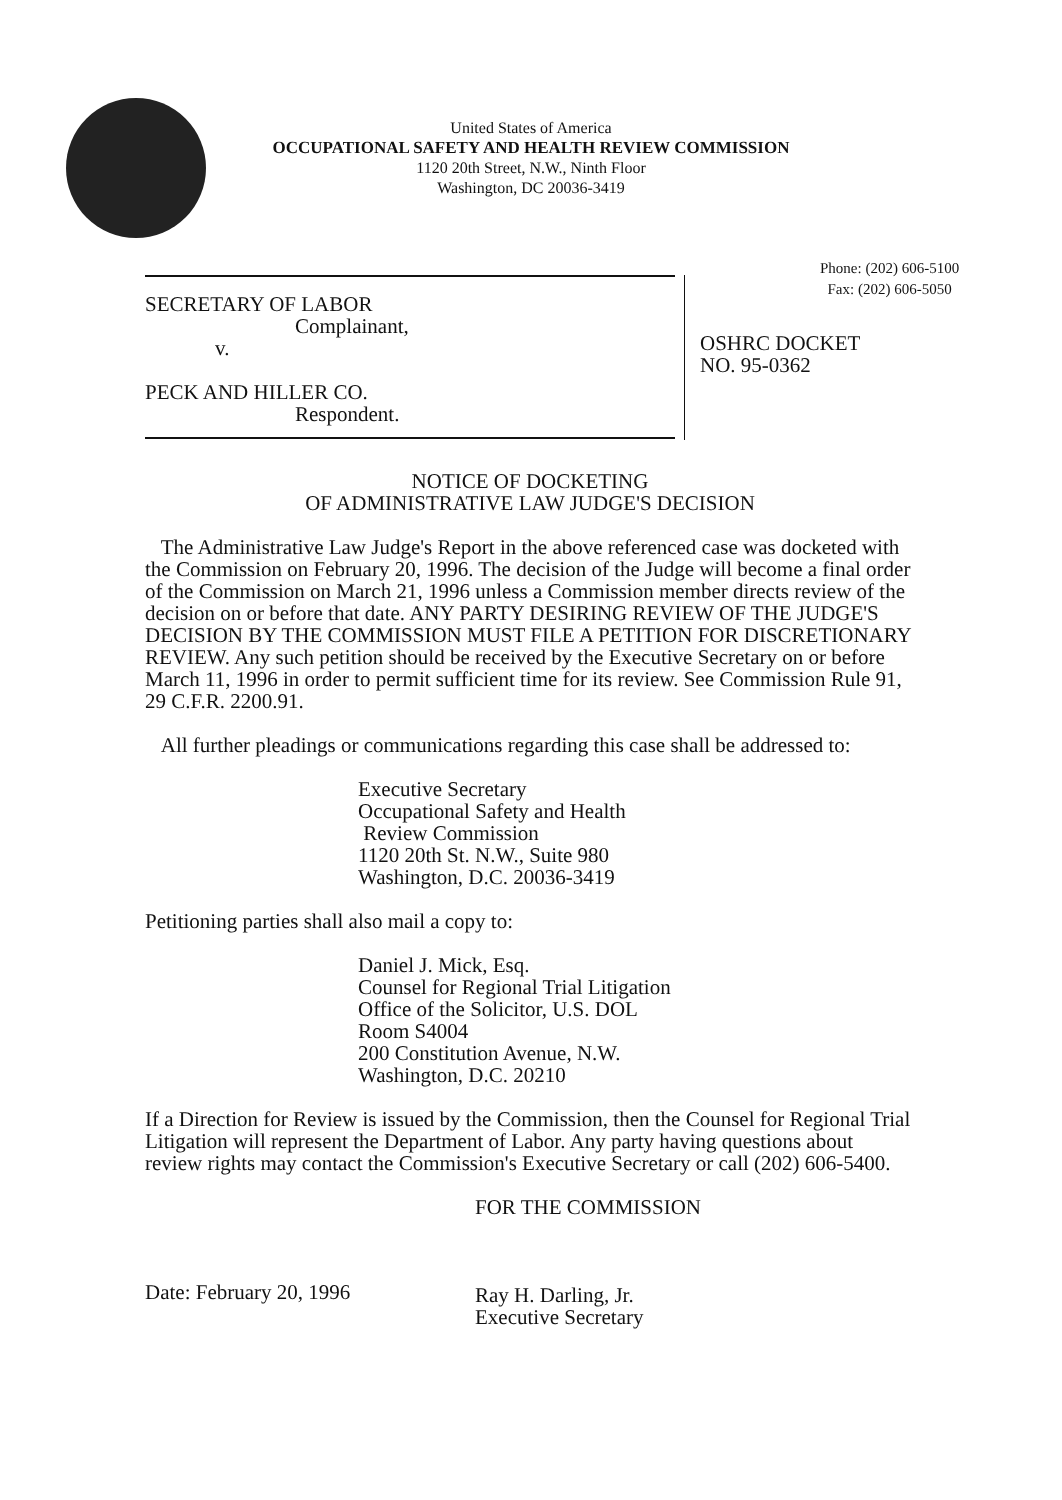United States of America
OCCUPATIONAL SAFETY AND HEALTH REVIEW COMMISSION
1120 20th Street, N.W., Ninth Floor
Washington, DC 20036-3419
Phone: (202) 606-5100
Fax: (202) 606-5050
SECRETARY OF LABOR
Complainant,
v.
PECK AND HILLER CO.
Respondent.
OSHRC DOCKET
NO. 95-0362
NOTICE OF DOCKETING
OF ADMINISTRATIVE LAW JUDGE'S DECISION
The Administrative Law Judge's Report in the above referenced case was docketed with the Commission on February 20, 1996. The decision of the Judge will become a final order of the Commission on March 21, 1996 unless a Commission member directs review of the decision on or before that date. ANY PARTY DESIRING REVIEW OF THE JUDGE'S DECISION BY THE COMMISSION MUST FILE A PETITION FOR DISCRETIONARY REVIEW. Any such petition should be received by the Executive Secretary on or before March 11, 1996 in order to permit sufficient time for its review. See Commission Rule 91, 29 C.F.R. 2200.91.
All further pleadings or communications regarding this case shall be addressed to:
Executive Secretary
Occupational Safety and Health
Review Commission
1120 20th St. N.W., Suite 980
Washington, D.C. 20036-3419
Petitioning parties shall also mail a copy to:
Daniel J. Mick, Esq.
Counsel for Regional Trial Litigation
Office of the Solicitor, U.S. DOL
Room S4004
200 Constitution Avenue, N.W.
Washington, D.C. 20210
If a Direction for Review is issued by the Commission, then the Counsel for Regional Trial Litigation will represent the Department of Labor. Any party having questions about review rights may contact the Commission's Executive Secretary or call (202) 606-5400.
Date: February 20, 1996
FOR THE COMMISSION
Ray H. Darling, Jr.
Executive Secretary